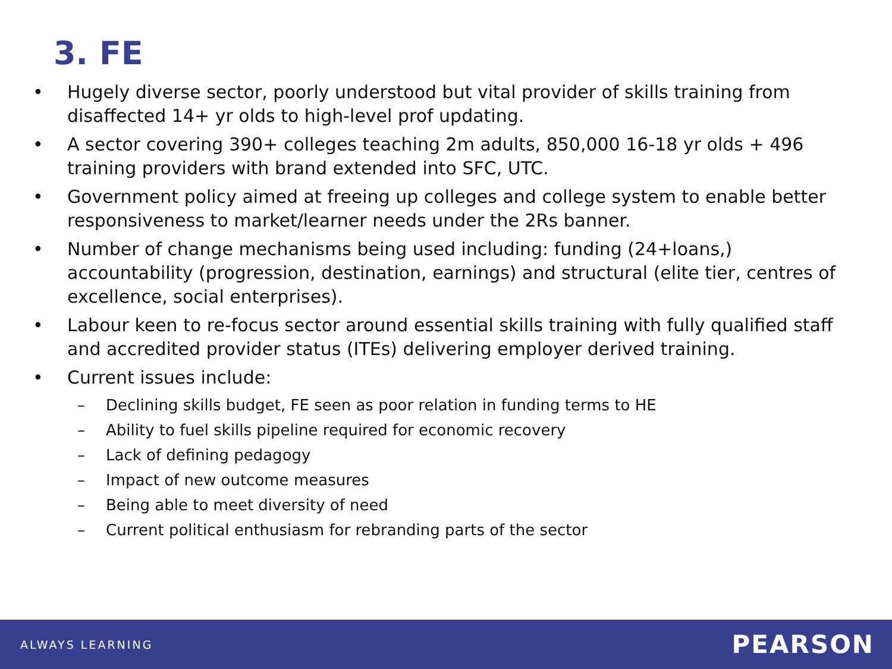3. FE
• Hugely diverse sector, poorly understood but vital provider of skills training from disaffected 14+ yr olds to high-level prof updating.
• A sector covering 390+ colleges teaching 2m adults, 850,000 16-18 yr olds + 496 training providers with brand extended into SFC, UTC.
• Government policy aimed at freeing up colleges and college system to enable better responsiveness to market/learner needs under the 2Rs banner.
• Number of change mechanisms being used including: funding (24+loans,) accountability (progression, destination, earnings) and structural (elite tier, centres of excellence, social enterprises).
• Labour keen to re-focus sector around essential skills training with fully qualified staff and accredited provider status (ITEs) delivering employer derived training.
• Current issues include:
– Declining skills budget, FE seen as poor relation in funding terms to HE
– Ability to fuel skills pipeline required for economic recovery
– Lack of defining pedagogy
– Impact of new outcome measures
– Being able to meet diversity of need
– Current political enthusiasm for rebranding parts of the sector
ALWAYS LEARNING PEARSON